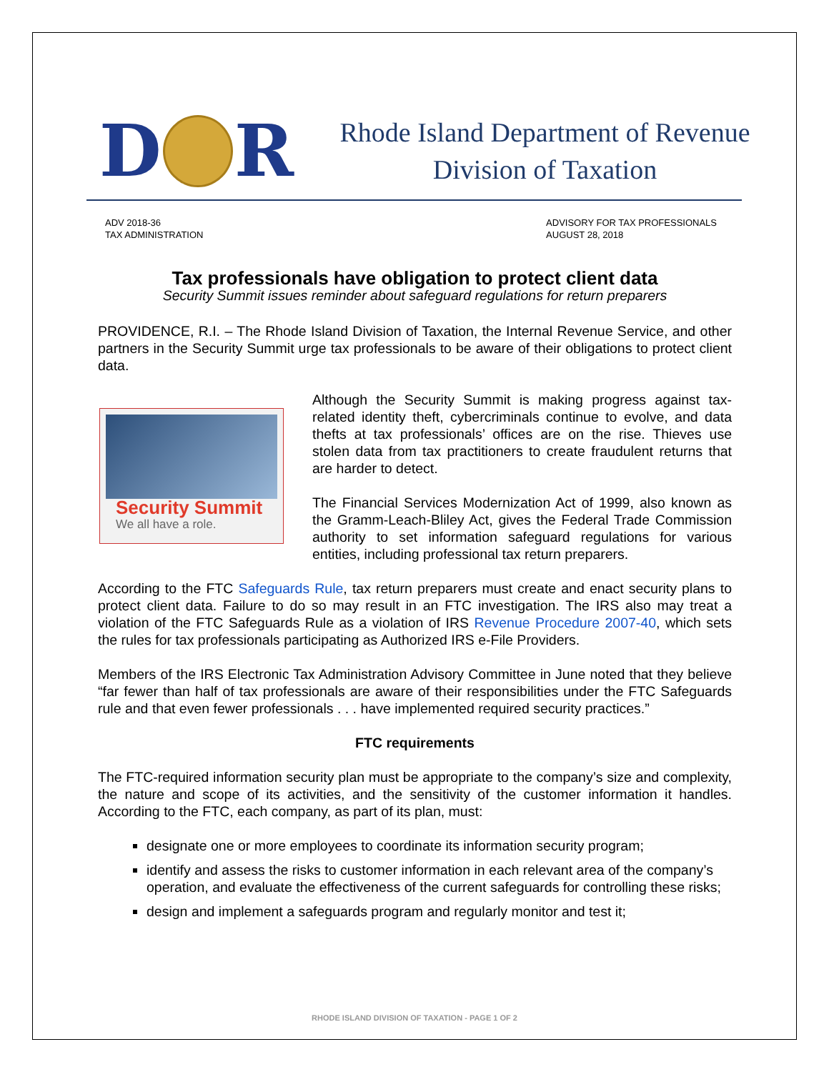D R
Rhode Island Department of Revenue
Division of Taxation
ADV 2018-36
TAX ADMINISTRATION
ADVISORY FOR TAX PROFESSIONALS
AUGUST 28, 2018
Tax professionals have obligation to protect client data
Security Summit issues reminder about safeguard regulations for return preparers
PROVIDENCE, R.I. – The Rhode Island Division of Taxation, the Internal Revenue Service, and other partners in the Security Summit urge tax professionals to be aware of their obligations to protect client data.
Security Summit
We all have a role.
Although the Security Summit is making progress against tax-related identity theft, cybercriminals continue to evolve, and data thefts at tax professionals’ offices are on the rise. Thieves use stolen data from tax practitioners to create fraudulent returns that are harder to detect.
The Financial Services Modernization Act of 1999, also known as the Gramm-Leach-Bliley Act, gives the Federal Trade Commission authority to set information safeguard regulations for various entities, including professional tax return preparers.
According to the FTC Safeguards Rule, tax return preparers must create and enact security plans to protect client data. Failure to do so may result in an FTC investigation. The IRS also may treat a violation of the FTC Safeguards Rule as a violation of IRS Revenue Procedure 2007-40, which sets the rules for tax professionals participating as Authorized IRS e-File Providers.
Members of the IRS Electronic Tax Administration Advisory Committee in June noted that they believe “far fewer than half of tax professionals are aware of their responsibilities under the FTC Safeguards rule and that even fewer professionals . . . have implemented required security practices.”
FTC requirements
The FTC-required information security plan must be appropriate to the company’s size and complexity, the nature and scope of its activities, and the sensitivity of the customer information it handles. According to the FTC, each company, as part of its plan, must:
designate one or more employees to coordinate its information security program;
identify and assess the risks to customer information in each relevant area of the company’s operation, and evaluate the effectiveness of the current safeguards for controlling these risks;
design and implement a safeguards program and regularly monitor and test it;
RHODE ISLAND DIVISION OF TAXATION - PAGE 1 OF 2